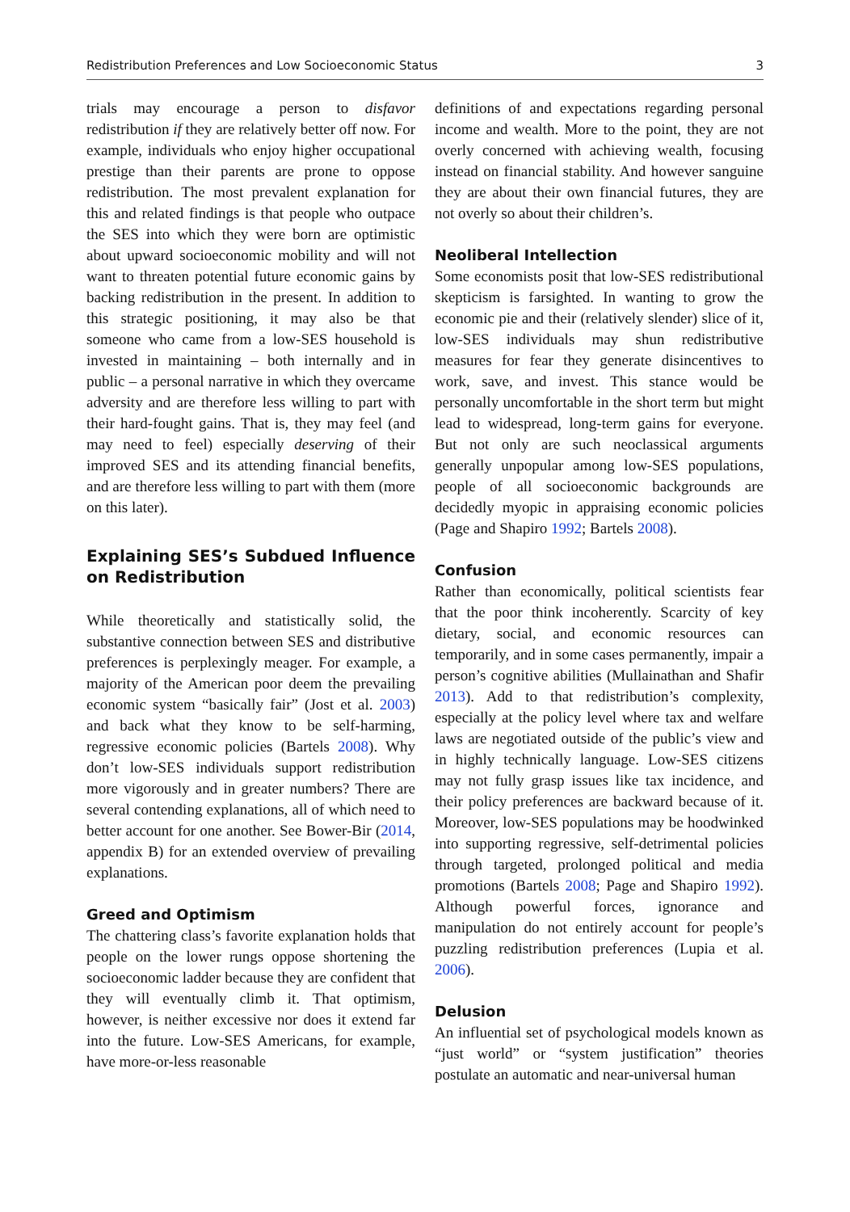Redistribution Preferences and Low Socioeconomic Status 3
trials may encourage a person to disfavor redistribution if they are relatively better off now. For example, individuals who enjoy higher occupational prestige than their parents are prone to oppose redistribution. The most prevalent explanation for this and related findings is that people who outpace the SES into which they were born are optimistic about upward socioeconomic mobility and will not want to threaten potential future economic gains by backing redistribution in the present. In addition to this strategic positioning, it may also be that someone who came from a low-SES household is invested in maintaining – both internally and in public – a personal narrative in which they overcame adversity and are therefore less willing to part with their hard-fought gains. That is, they may feel (and may need to feel) especially deserving of their improved SES and its attending financial benefits, and are therefore less willing to part with them (more on this later).
Explaining SES’s Subdued Influence on Redistribution
While theoretically and statistically solid, the substantive connection between SES and distributive preferences is perplexingly meager. For example, a majority of the American poor deem the prevailing economic system “basically fair” (Jost et al. 2003) and back what they know to be self-harming, regressive economic policies (Bartels 2008). Why don’t low-SES individuals support redistribution more vigorously and in greater numbers? There are several contending explanations, all of which need to better account for one another. See Bower-Bir (2014, appendix B) for an extended overview of prevailing explanations.
Greed and Optimism
The chattering class’s favorite explanation holds that people on the lower rungs oppose shortening the socioeconomic ladder because they are confident that they will eventually climb it. That optimism, however, is neither excessive nor does it extend far into the future. Low-SES Americans, for example, have more-or-less reasonable
definitions of and expectations regarding personal income and wealth. More to the point, they are not overly concerned with achieving wealth, focusing instead on financial stability. And however sanguine they are about their own financial futures, they are not overly so about their children’s.
Neoliberal Intellection
Some economists posit that low-SES redistributional skepticism is farsighted. In wanting to grow the economic pie and their (relatively slender) slice of it, low-SES individuals may shun redistributive measures for fear they generate disincentives to work, save, and invest. This stance would be personally uncomfortable in the short term but might lead to widespread, long-term gains for everyone. But not only are such neoclassical arguments generally unpopular among low-SES populations, people of all socioeconomic backgrounds are decidedly myopic in appraising economic policies (Page and Shapiro 1992; Bartels 2008).
Confusion
Rather than economically, political scientists fear that the poor think incoherently. Scarcity of key dietary, social, and economic resources can temporarily, and in some cases permanently, impair a person’s cognitive abilities (Mullainathan and Shafir 2013). Add to that redistribution’s complexity, especially at the policy level where tax and welfare laws are negotiated outside of the public’s view and in highly technically language. Low-SES citizens may not fully grasp issues like tax incidence, and their policy preferences are backward because of it. Moreover, low-SES populations may be hoodwinked into supporting regressive, self-detrimental policies through targeted, prolonged political and media promotions (Bartels 2008; Page and Shapiro 1992). Although powerful forces, ignorance and manipulation do not entirely account for people’s puzzling redistribution preferences (Lupia et al. 2006).
Delusion
An influential set of psychological models known as “just world” or “system justification” theories postulate an automatic and near-universal human